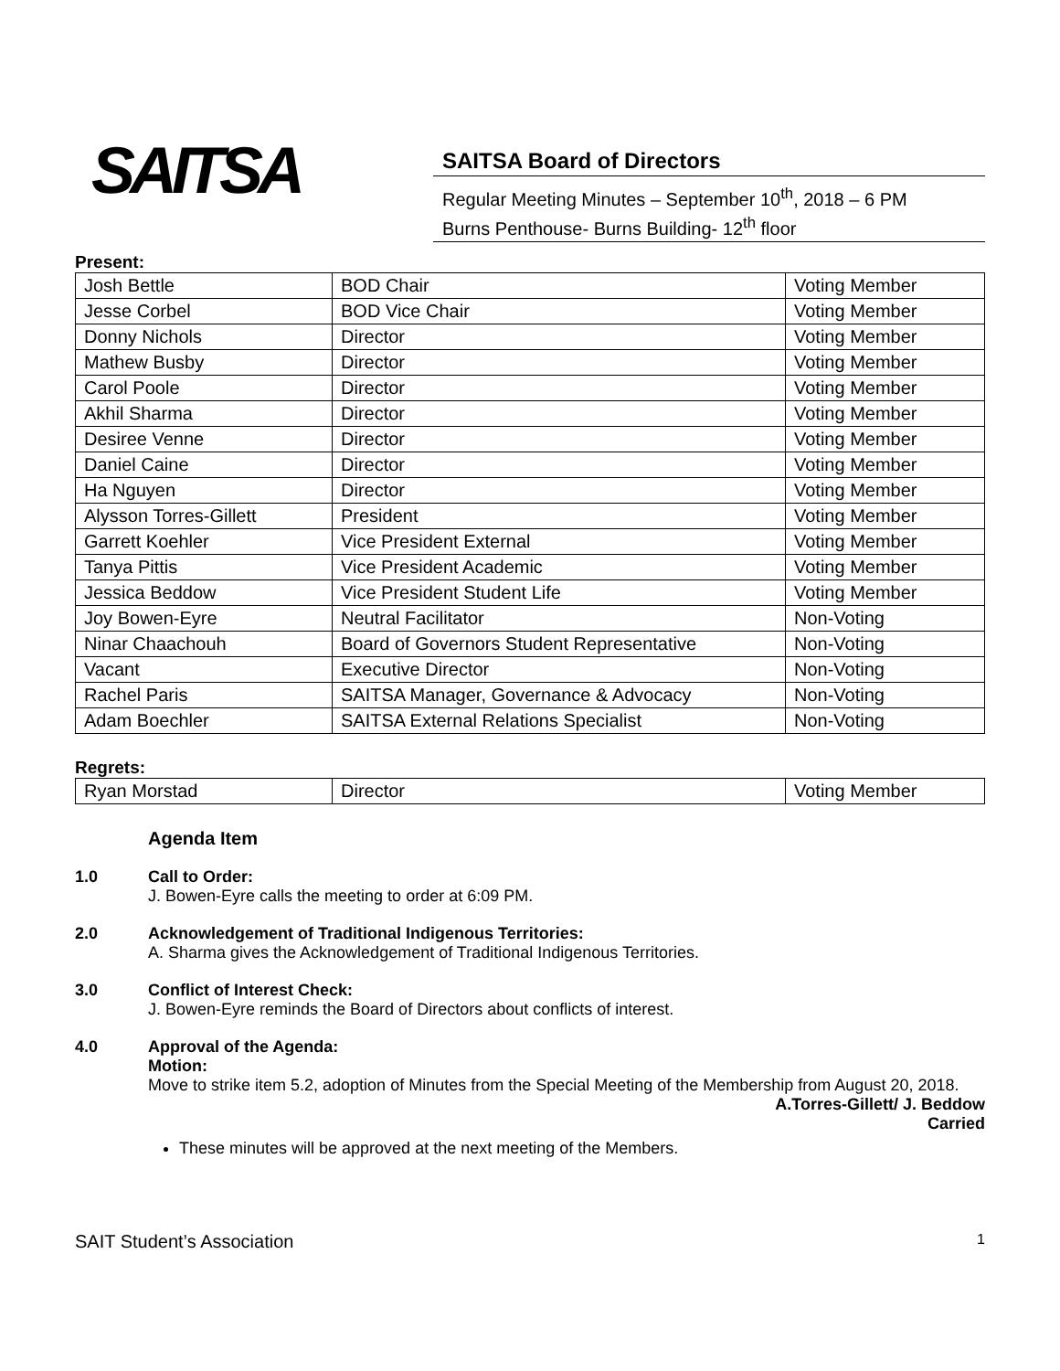SAITSA
SAITSA Board of Directors
Regular Meeting Minutes – September 10<sup>th</sup>, 2018 – 6 PM
Burns Penthouse- Burns Building- 12<sup>th</sup> floor
Present:
| Josh Bettle | BOD Chair | Voting Member |
| Jesse Corbel | BOD Vice Chair | Voting Member |
| Donny Nichols | Director | Voting Member |
| Mathew Busby | Director | Voting Member |
| Carol Poole | Director | Voting Member |
| Akhil Sharma | Director | Voting Member |
| Desiree Venne | Director | Voting Member |
| Daniel Caine | Director | Voting Member |
| Ha Nguyen | Director | Voting Member |
| Alysson Torres-Gillett | President | Voting Member |
| Garrett Koehler | Vice President External | Voting Member |
| Tanya Pittis | Vice President Academic | Voting Member |
| Jessica Beddow | Vice President Student Life | Voting Member |
| Joy Bowen-Eyre | Neutral Facilitator | Non-Voting |
| Ninar Chaachouh | Board of Governors Student Representative | Non-Voting |
| Vacant | Executive Director | Non-Voting |
| Rachel Paris | SAITSA Manager, Governance & Advocacy | Non-Voting |
| Adam Boechler | SAITSA External Relations Specialist | Non-Voting |
Regrets:
| Ryan Morstad | Director | Voting Member |
Agenda Item
1.0 Call to Order:
J. Bowen-Eyre calls the meeting to order at 6:09 PM.
2.0 Acknowledgement of Traditional Indigenous Territories:
A. Sharma gives the Acknowledgement of Traditional Indigenous Territories.
3.0 Conflict of Interest Check:
J. Bowen-Eyre reminds the Board of Directors about conflicts of interest.
4.0 Approval of the Agenda:
Motion:
Move to strike item 5.2, adoption of Minutes from the Special Meeting of the Membership from August 20, 2018.
A.Torres-Gillett/ J. Beddow
Carried
These minutes will be approved at the next meeting of the Members.
SAIT Student’s Association 1